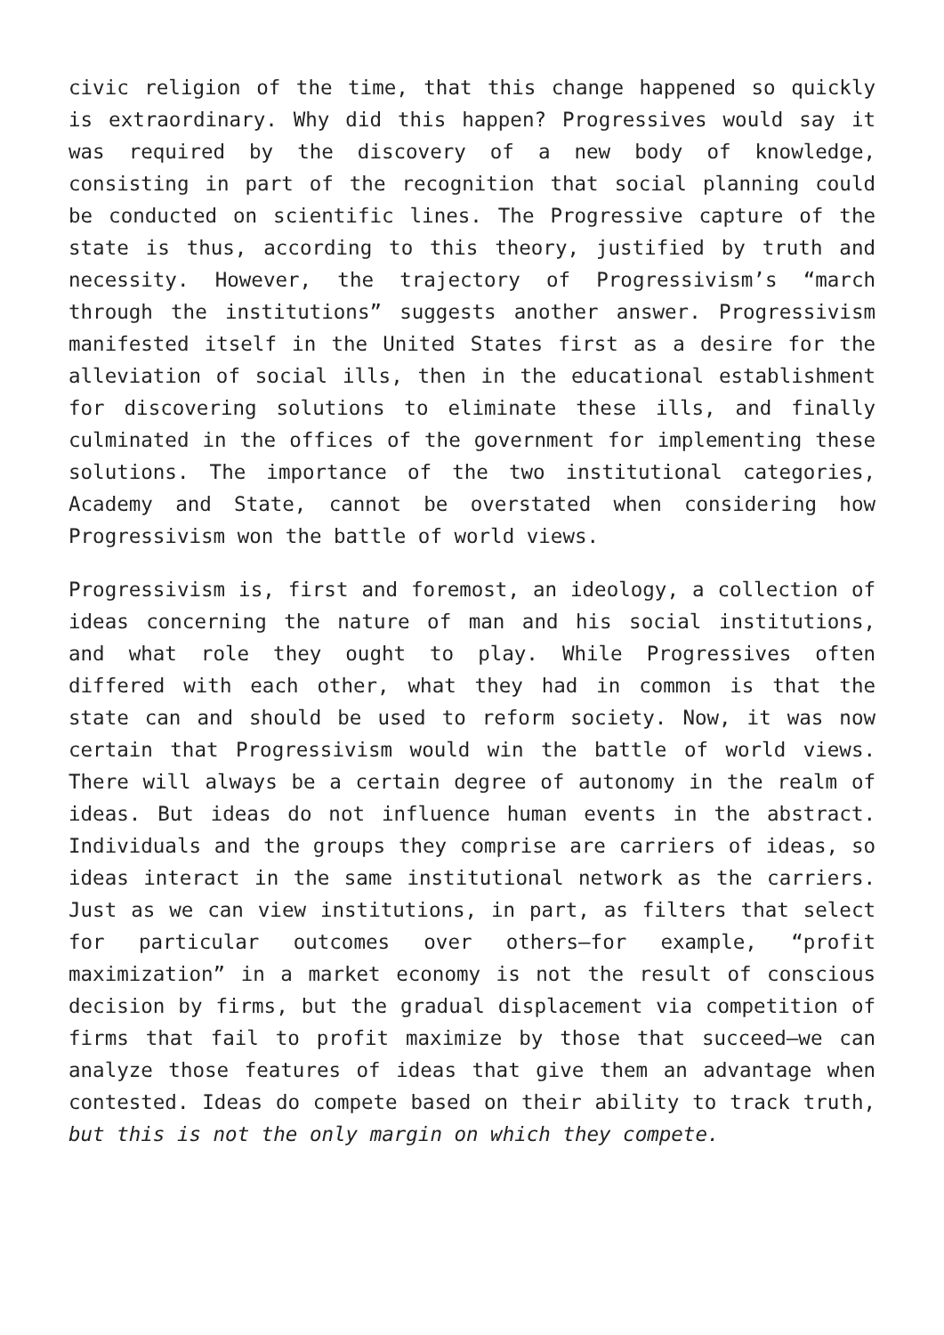civic religion of the time, that this change happened so quickly is extraordinary. Why did this happen? Progressives would say it was required by the discovery of a new body of knowledge, consisting in part of the recognition that social planning could be conducted on scientific lines. The Progressive capture of the state is thus, according to this theory, justified by truth and necessity. However, the trajectory of Progressivism’s “march through the institutions” suggests another answer. Progressivism manifested itself in the United States first as a desire for the alleviation of social ills, then in the educational establishment for discovering solutions to eliminate these ills, and finally culminated in the offices of the government for implementing these solutions. The importance of the two institutional categories, Academy and State, cannot be overstated when considering how Progressivism won the battle of world views.
Progressivism is, first and foremost, an ideology, a collection of ideas concerning the nature of man and his social institutions, and what role they ought to play. While Progressives often differed with each other, what they had in common is that the state can and should be used to reform society. Now, it was now certain that Progressivism would win the battle of world views. There will always be a certain degree of autonomy in the realm of ideas. But ideas do not influence human events in the abstract. Individuals and the groups they comprise are carriers of ideas, so ideas interact in the same institutional network as the carriers. Just as we can view institutions, in part, as filters that select for particular outcomes over others—for example, “profit maximization” in a market economy is not the result of conscious decision by firms, but the gradual displacement via competition of firms that fail to profit maximize by those that succeed—we can analyze those features of ideas that give them an advantage when contested. Ideas do compete based on their ability to track truth, but this is not the only margin on which they compete.